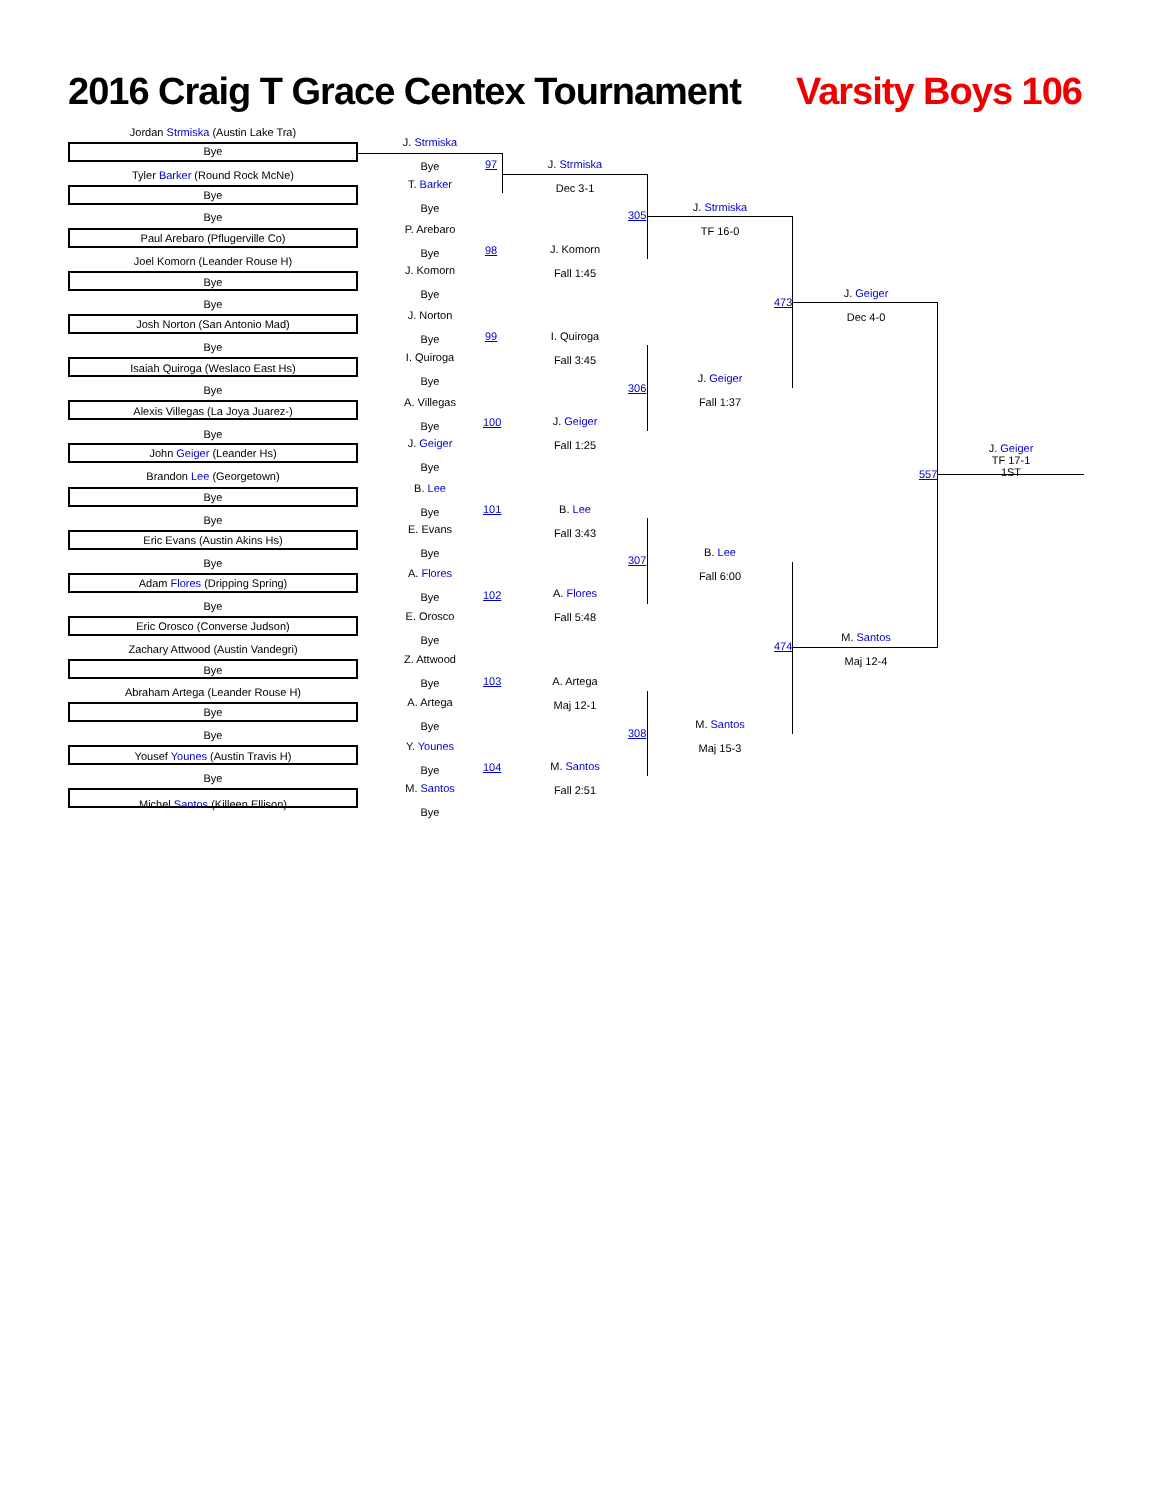2016 Craig T Grace Centex Tournament
Varsity Boys 106
Jordan Strmiska (Austin Lake Tra)
Bye
Tyler Barker (Round Rock McNe)
Bye
Bye
Paul Arebaro (Pflugerville Co)
Joel Komorn (Leander Rouse H)
Bye
Bye
Josh Norton (San Antonio Mad)
Bye
Isaiah Quiroga (Weslaco East Hs)
Bye
Alexis Villegas (La Joya Juarez-)
Bye
John Geiger (Leander Hs)
Brandon Lee (Georgetown)
Bye
Bye
Eric Evans (Austin Akins Hs)
Bye
Adam Flores (Dripping Spring)
Bye
Eric Orosco (Converse Judson)
Zachary Attwood (Austin Vandegri)
Bye
Abraham Artega (Leander Rouse H)
Bye
Bye
Yousef Younes (Austin Travis H)
Bye
Michel Santos (Killeen Ellison)
J. Strmiska
Bye
T. Barker
Bye
P. Arebaro
Bye
J. Komorn
Bye
J. Norton
Bye
I. Quiroga
Bye
A. Villegas
Bye
J. Geiger
Bye
B. Lee
Bye
E. Evans
Bye
A. Flores
Bye
E. Orosco
Bye
Z. Attwood
Bye
A. Artega
Bye
Y. Younes
Bye
M. Santos
Bye
97
98
99
100
101
102
103
104
J. Strmiska
Dec 3-1
J. Komorn
Fall 1:45
I. Quiroga
Fall 3:45
J. Geiger
Fall 1:25
B. Lee
Fall 3:43
A. Flores
Fall 5:48
A. Artega
Maj 12-1
M. Santos
Fall 2:51
305
306
307
308
J. Strmiska
TF 16-0
J. Geiger
Fall 1:37
B. Lee
Fall 6:00
M. Santos
Maj 15-3
473
474
J. Geiger
Dec 4-0
M. Santos
Maj 12-4
557
J. Geiger
TF 17-1
1ST